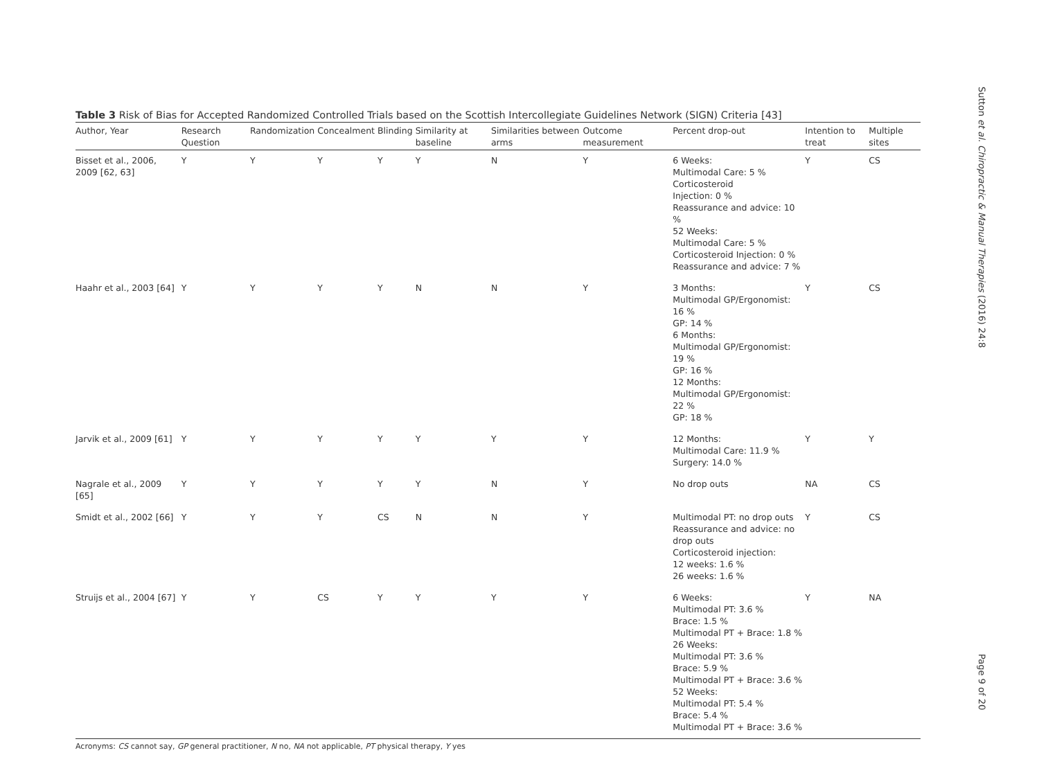Table 3 Risk of Bias for Accepted Randomized Controlled Trials based on the Scottish Intercollegiate Guidelines Network (SIGN) Criteria [43]
| Author, Year | Research Question | Randomization | Concealment | Blinding | Similarity at baseline | Similarities between arms | Outcome measurement | Percent drop-out | Intention to treat | Multiple sites |
| --- | --- | --- | --- | --- | --- | --- | --- | --- | --- | --- |
| Bisset et al., 2006, 2009 [62, 63] | Y | Y | Y | Y | Y | N | Y | 6 Weeks: Multimodal Care: 5 % Corticosteroid Injection: 0 % Reassurance and advice: 10 % 52 Weeks: Multimodal Care: 5 % Corticosteroid Injection: 0 % Reassurance and advice: 7 % | Y | CS |
| Haahr et al., 2003 [64] | Y | Y | Y | Y | N | N | Y | 3 Months: Multimodal GP/Ergonomist: 16 % GP: 14 % 6 Months: Multimodal GP/Ergonomist: 19 % GP: 16 % 12 Months: Multimodal GP/Ergonomist: 22 % GP: 18 % | Y | CS |
| Jarvik et al., 2009 [61] | Y | Y | Y | Y | Y | Y | Y | 12 Months: Multimodal Care: 11.9 % Surgery: 14.0 % | Y | Y |
| Nagrale et al., 2009 [65] | Y | Y | Y | Y | Y | N | Y | No drop outs | NA | CS |
| Smidt et al., 2002 [66] | Y | Y | Y | CS | N | N | Y | Multimodal PT: no drop outs Reassurance and advice: no drop outs Corticosteroid injection: 12 weeks: 1.6 % 26 weeks: 1.6 % | Y | CS |
| Struijs et al., 2004 [67] | Y | Y | CS | Y | Y | Y | Y | 6 Weeks: Multimodal PT: 3.6 % Brace: 1.5 % Multimodal PT + Brace: 1.8 % 26 Weeks: Multimodal PT: 3.6 % Brace: 5.9 % Multimodal PT + Brace: 3.6 % 52 Weeks: Multimodal PT: 5.4 % Brace: 5.4 % Multimodal PT + Brace: 3.6 % | Y | NA |
Acronyms: CS cannot say, GP general practitioner, N no, NA not applicable, PT physical therapy, Y yes
Sutton et al. Chiropractic & Manual Therapies (2016) 24:8
Page 9 of 20